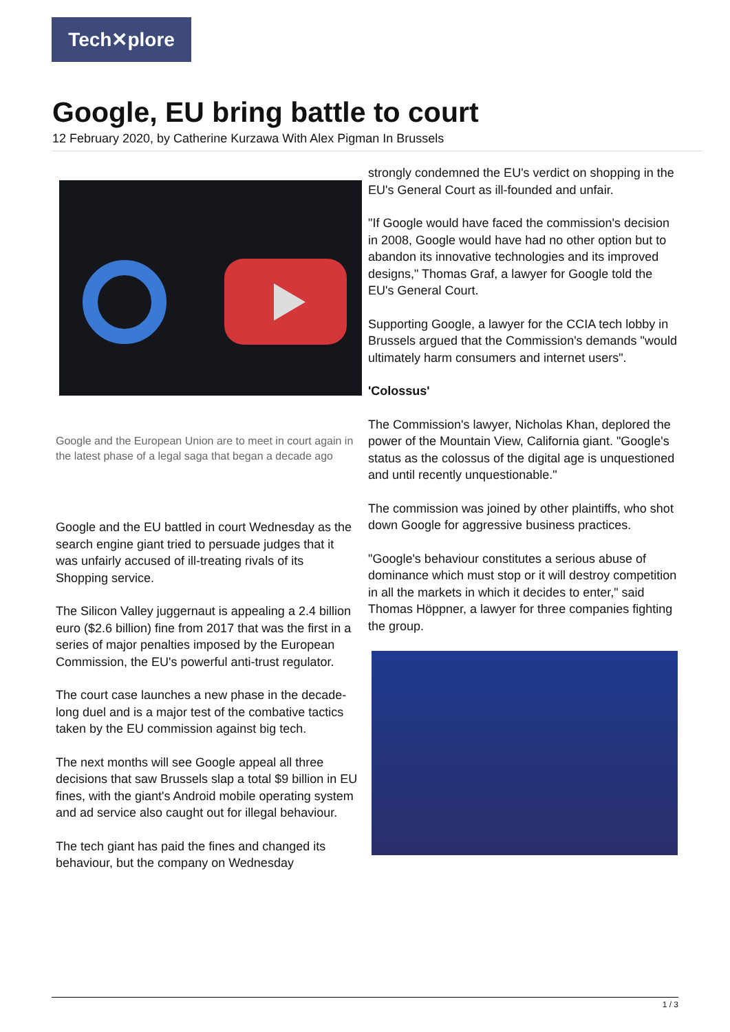Tech✕plore
Google, EU bring battle to court
12 February 2020, by Catherine Kurzawa With Alex Pigman In Brussels
Google and the European Union are to meet in court again in the latest phase of a legal saga that began a decade ago
Google and the EU battled in court Wednesday as the search engine giant tried to persuade judges that it was unfairly accused of ill-treating rivals of its Shopping service.
The Silicon Valley juggernaut is appealing a 2.4 billion euro ($2.6 billion) fine from 2017 that was the first in a series of major penalties imposed by the European Commission, the EU's powerful anti-trust regulator.
The court case launches a new phase in the decade-long duel and is a major test of the combative tactics taken by the EU commission against big tech.
The next months will see Google appeal all three decisions that saw Brussels slap a total $9 billion in EU fines, with the giant's Android mobile operating system and ad service also caught out for illegal behaviour.
The tech giant has paid the fines and changed its behaviour, but the company on Wednesday
strongly condemned the EU's verdict on shopping in the EU's General Court as ill-founded and unfair.
"If Google would have faced the commission's decision in 2008, Google would have had no other option but to abandon its innovative technologies and its improved designs," Thomas Graf, a lawyer for Google told the EU's General Court.
Supporting Google, a lawyer for the CCIA tech lobby in Brussels argued that the Commission's demands "would ultimately harm consumers and internet users".
'Colossus'
The Commission's lawyer, Nicholas Khan, deplored the power of the Mountain View, California giant. "Google's status as the colossus of the digital age is unquestioned and until recently unquestionable."
The commission was joined by other plaintiffs, who shot down Google for aggressive business practices.
"Google's behaviour constitutes a serious abuse of dominance which must stop or it will destroy competition in all the markets in which it decides to enter," said Thomas Höppner, a lawyer for three companies fighting the group.
1 / 3